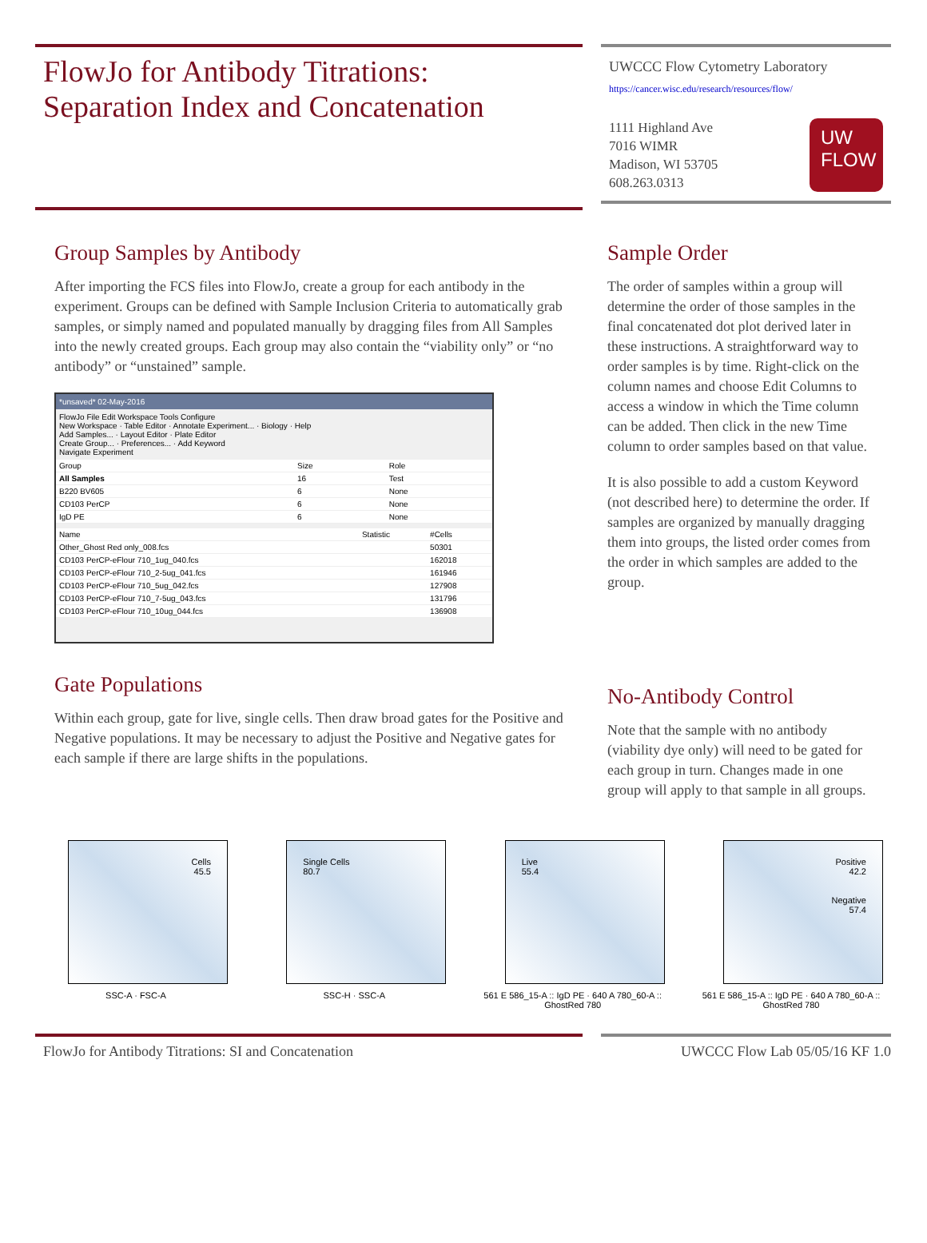FlowJo for Antibody Titrations:
Separation Index and Concatenation
UWCCC Flow Cytometry Laboratory
https://cancer.wisc.edu/research/resources/flow/
UW
FLOW
1111 Highland Ave
7016 WIMR
Madison, WI 53705
608.263.0313
Group Samples by Antibody
After importing the FCS files into FlowJo, create a group for each antibody in the experiment. Groups can be defined with Sample Inclusion Criteria to automatically grab samples, or simply named and populated manually by dragging files from All Samples into the newly created groups. Each group may also contain the “viability only” or “no antibody” or “unstained” sample.
*unsaved* 02-May-2016
FlowJo File Edit Workspace Tools Configure
New Workspace · Table Editor · Annotate Experiment... · Biology · Help
Add Samples... · Layout Editor · Plate Editor
Create Group... · Preferences... · Add Keyword
Navigate Experiment
| Group | Size | Role |
| --- | --- | --- |
| All Samples | 16 | Test |
| B220 BV605 | 6 | None |
| CD103 PerCP | 6 | None |
| IgD PE | 6 | None |
| Name | Statistic | #Cells |
| --- | --- | --- |
| Other_Ghost Red only_008.fcs | | 50301 |
| CD103 PerCP-eFlour 710_1ug_040.fcs | | 162018 |
| CD103 PerCP-eFlour 710_2-5ug_041.fcs | | 161946 |
| CD103 PerCP-eFlour 710_5ug_042.fcs | | 127908 |
| CD103 PerCP-eFlour 710_7-5ug_043.fcs | | 131796 |
| CD103 PerCP-eFlour 710_10ug_044.fcs | | 136908 |
Gate Populations
Within each group, gate for live, single cells. Then draw broad gates for the Positive and Negative populations. It may be necessary to adjust the Positive and Negative gates for each sample if there are large shifts in the populations.
Sample Order
The order of samples within a group will determine the order of those samples in the final concatenated dot plot derived later in these instructions. A straightforward way to order samples is by time. Right-click on the column names and choose Edit Columns to access a window in which the Time column can be added. Then click in the new Time column to order samples based on that value.
It is also possible to add a custom Keyword (not described here) to determine the order. If samples are organized by manually dragging them into groups, the listed order comes from the order in which samples are added to the group.
No-Antibody Control
Note that the sample with no antibody (viability dye only) will need to be gated for each group in turn. Changes made in one group will apply to that sample in all groups.
Cells
45.5
SSC-A · FSC-A
Single Cells
80.7
SSC-H · SSC-A
Live
55.4
561 E 586_15-A :: IgD PE · 640 A 780_60-A :: GhostRed 780
Positive
42.2
Negative
57.4
561 E 586_15-A :: IgD PE · 640 A 780_60-A :: GhostRed 780
FlowJo for Antibody Titrations: SI and Concatenation UWCCC Flow Lab 05/05/16 KF 1.0